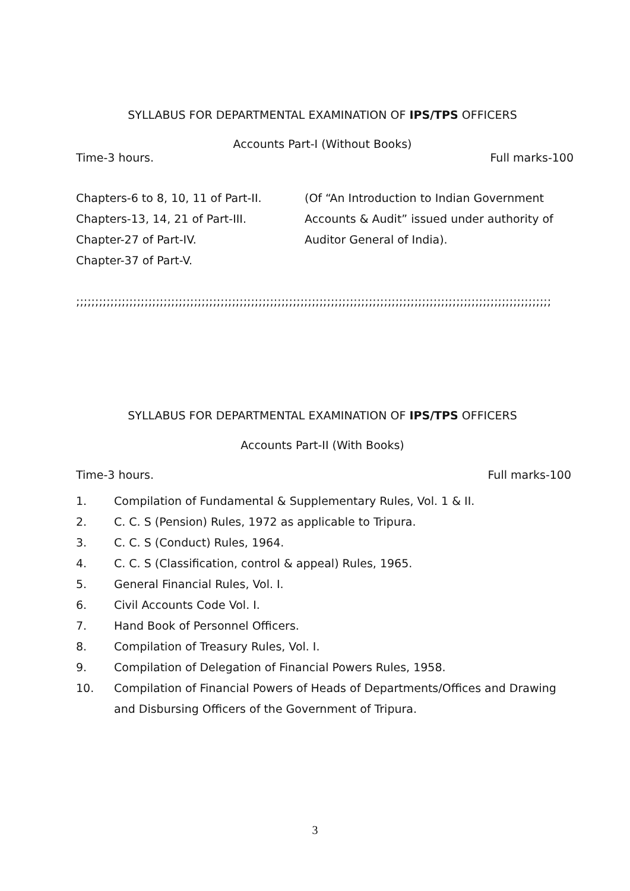SYLLABUS FOR DEPARTMENTAL EXAMINATION OF IPS/TPS OFFICERS
Accounts Part-I (Without Books)
Time-3 hours. Full marks-100
Chapters-6 to 8, 10, 11 of Part-II.
Chapters-13, 14, 21 of Part-III.
Chapter-27 of Part-IV.
Chapter-37 of Part-V.
(Of “An Introduction to Indian Government
Accounts & Audit” issued under authority of
Auditor General of India).
;;;;;;;;;;;;;;;;;;;;;;;;;;;;;;;;;;;;;;;;;;;;;;;;;;;;;;;;;;;;;;;;;;;;;;;;;;;;;;;;;;;;;;;;;;;;;;;;;;;;;;;;;;;;;;;;;;;;;;;;;;;;;
SYLLABUS FOR DEPARTMENTAL EXAMINATION OF IPS/TPS OFFICERS
Accounts Part-II (With Books)
Time-3 hours. Full marks-100
1. Compilation of Fundamental & Supplementary Rules, Vol. 1 & II.
2. C. C. S (Pension) Rules, 1972 as applicable to Tripura.
3. C. C. S (Conduct) Rules, 1964.
4. C. C. S (Classification, control & appeal) Rules, 1965.
5. General Financial Rules, Vol. I.
6. Civil Accounts Code Vol. I.
7. Hand Book of Personnel Officers.
8. Compilation of Treasury Rules, Vol. I.
9. Compilation of Delegation of Financial Powers Rules, 1958.
10. Compilation of Financial Powers of Heads of Departments/Offices and Drawing and Disbursing Officers of the Government of Tripura.
3